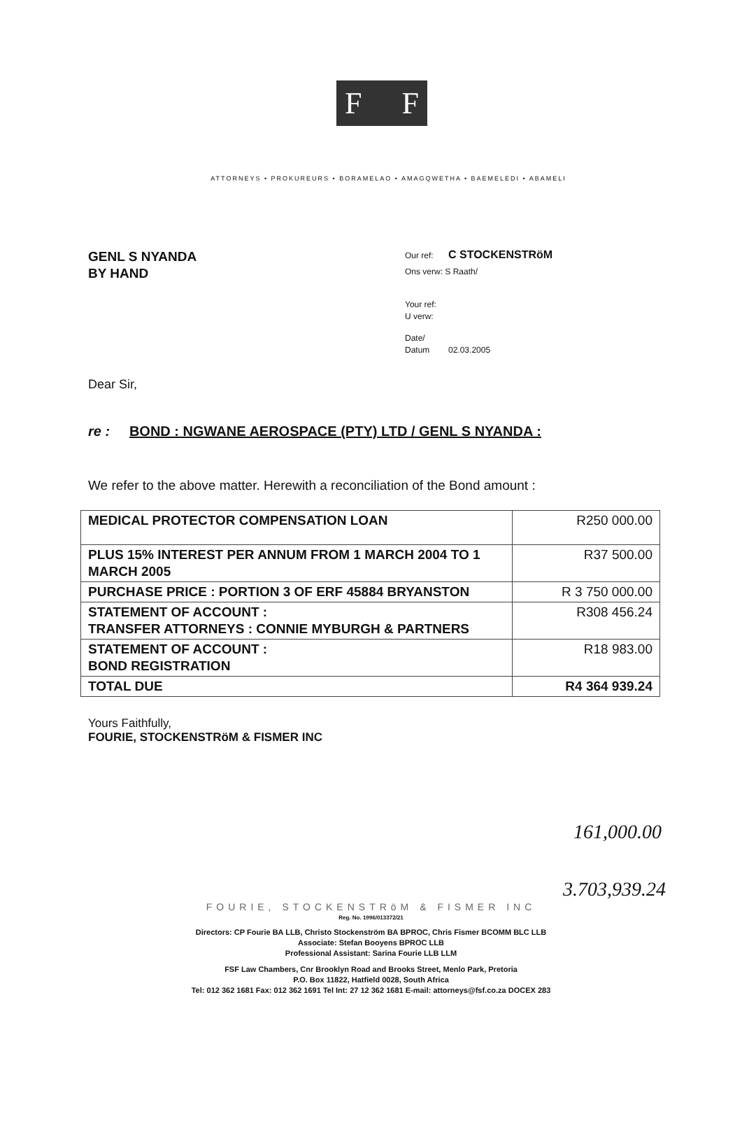F F
ATTORNEYS • PROKUREURS • BORAMELAO • AMAGQWETHA • BAEMELEDI • ABAMELI
GENL S NYANDA
BY HAND
Our ref: C STOCKENSTRöM
Ons verw: S Raath/
Your ref:
U verw:
Date/
Datum 02.03.2005
Dear Sir,
re : BOND : NGWANE AEROSPACE (PTY) LTD / GENL S NYANDA :
We refer to the above matter. Herewith a reconciliation of the Bond amount :
| MEDICAL PROTECTOR COMPENSATION LOAN | R250 000.00 |
| PLUS 15% INTEREST PER ANNUM FROM 1 MARCH 2004 TO 1 MARCH 2005 | R37 500.00 |
| PURCHASE PRICE : PORTION 3 OF ERF 45884 BRYANSTON | R 3 750 000.00 |
| STATEMENT OF ACCOUNT : TRANSFER ATTORNEYS : CONNIE MYBURGH & PARTNERS | R308 456.24 |
| STATEMENT OF ACCOUNT : BOND REGISTRATION | R18 983.00 |
| TOTAL DUE | R4 364 939.24 |
Yours Faithfully,
FOURIE, STOCKENSTRöM & FISMER INC
161,000.00
3.703,939.24
FOURIE, STOCKENSTRöM & FISMER INC
Reg. No. 1996/013372/21
Directors: CP Fourie BA LLB, Christo Stockenström BA BPROC, Chris Fismer BCOMM BLC LLB
Associate: Stefan Booyens BPROC LLB
Professional Assistant: Sarina Fourie LLB LLM
FSF Law Chambers, Cnr Brooklyn Road and Brooks Street, Menlo Park, Pretoria
P.O. Box 11822, Hatfield 0028, South Africa
Tel: 012 362 1681 Fax: 012 362 1691 Tel Int: 27 12 362 1681 E-mail: attorneys@fsf.co.za DOCEX 283